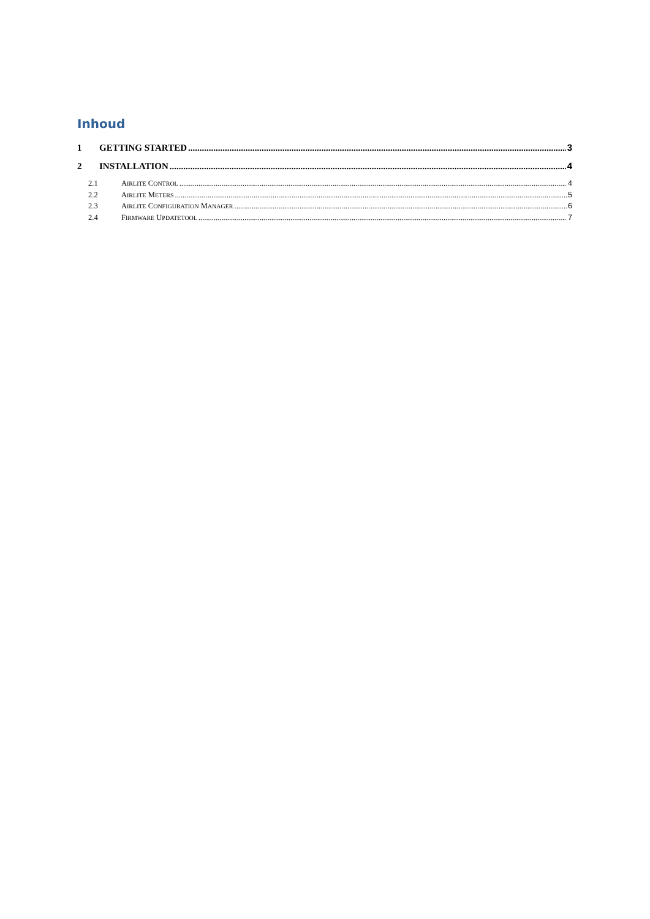Inhoud
1 GETTING STARTED 3
2 INSTALLATION 4
2.1 AIRLITE CONTROL 4
2.2 AIRLITE METERS 5
2.3 AIRLITE CONFIGURATION MANAGER 6
2.4 FIRMWARE UPDATETOOL 7